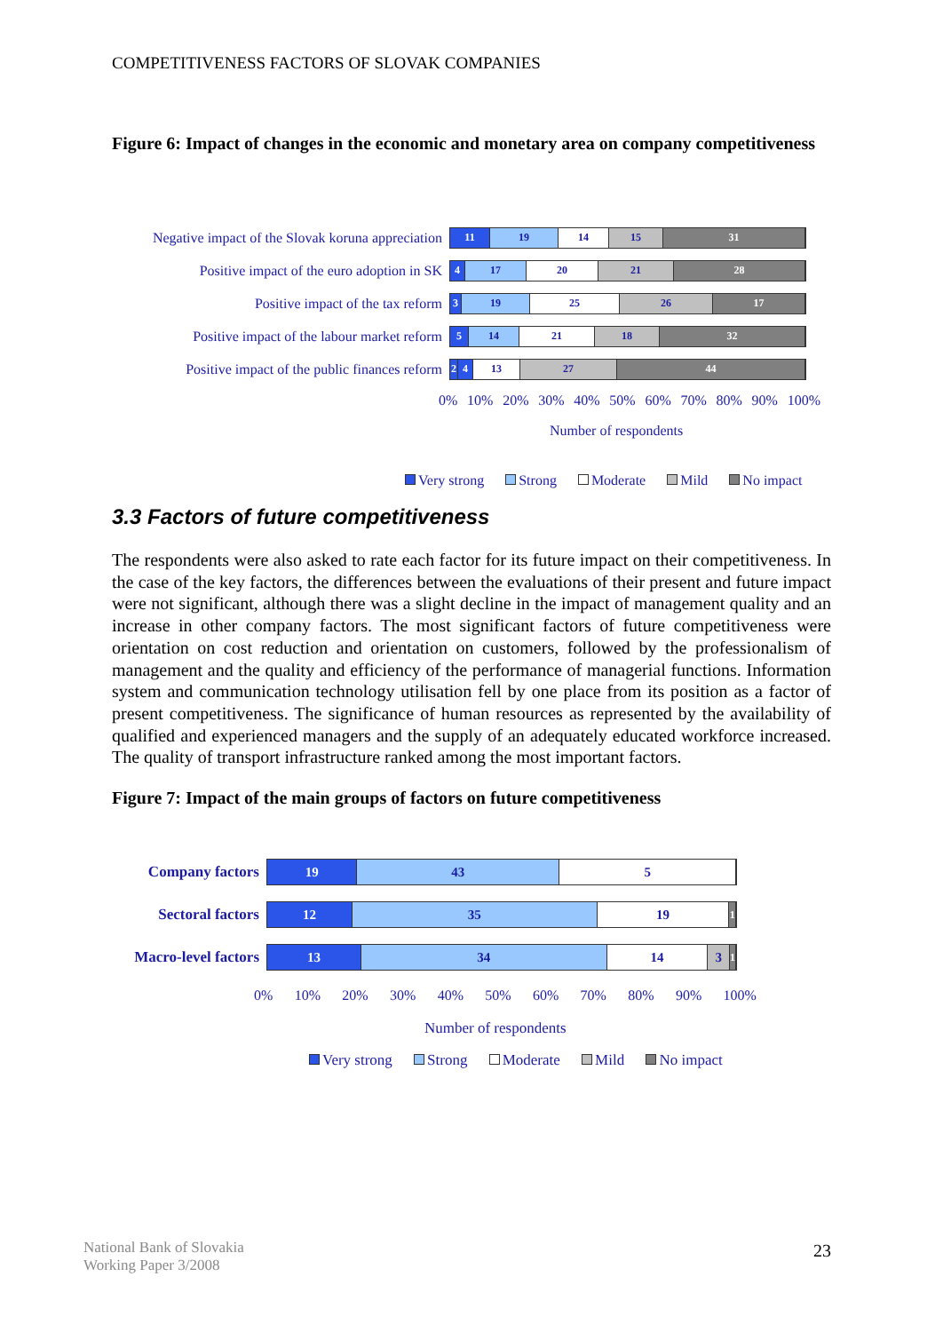COMPETITIVENESS FACTORS OF SLOVAK COMPANIES
Figure 6: Impact of changes in the economic and monetary area on company competitiveness
Negative impact of the Slovak koruna appreciation
11 19 14 15 31
Positive impact of the euro adoption in SK
4 17 20 21 28
Positive impact of the tax reform
3 19 25 26 17
Positive impact of the labour market reform
5 14 21 18 32
Positive impact of the public finances reform
2 4 13 27 44
0% 10% 20% 30% 40% 50% 60% 70% 80% 90% 100%
Number of respondents
Very strong Strong Moderate Mild No impact
3.3 Factors of future competitiveness
The respondents were also asked to rate each factor for its future impact on their competitiveness. In the case of the key factors, the differences between the evaluations of their present and future impact were not significant, although there was a slight decline in the impact of management quality and an increase in other company factors. The most significant factors of future competitiveness were orientation on cost reduction and orientation on customers, followed by the professionalism of management and the quality and efficiency of the performance of managerial functions. Information system and communication technology utilisation fell by one place from its position as a factor of present competitiveness. The significance of human resources as represented by the availability of qualified and experienced managers and the supply of an adequately educated workforce increased. The quality of transport infrastructure ranked among the most important factors.
Figure 7: Impact of the main groups of factors on future competitiveness
Company factors
19 43 5
Sectoral factors
12 35 19
1
Macro-level factors
13 34 14 3
1
0% 10% 20% 30% 40% 50% 60% 70% 80% 90% 100%
Number of respondents
Very strong Strong Moderate Mild No impact
National Bank of Slovakia
Working Paper 3/2008
23